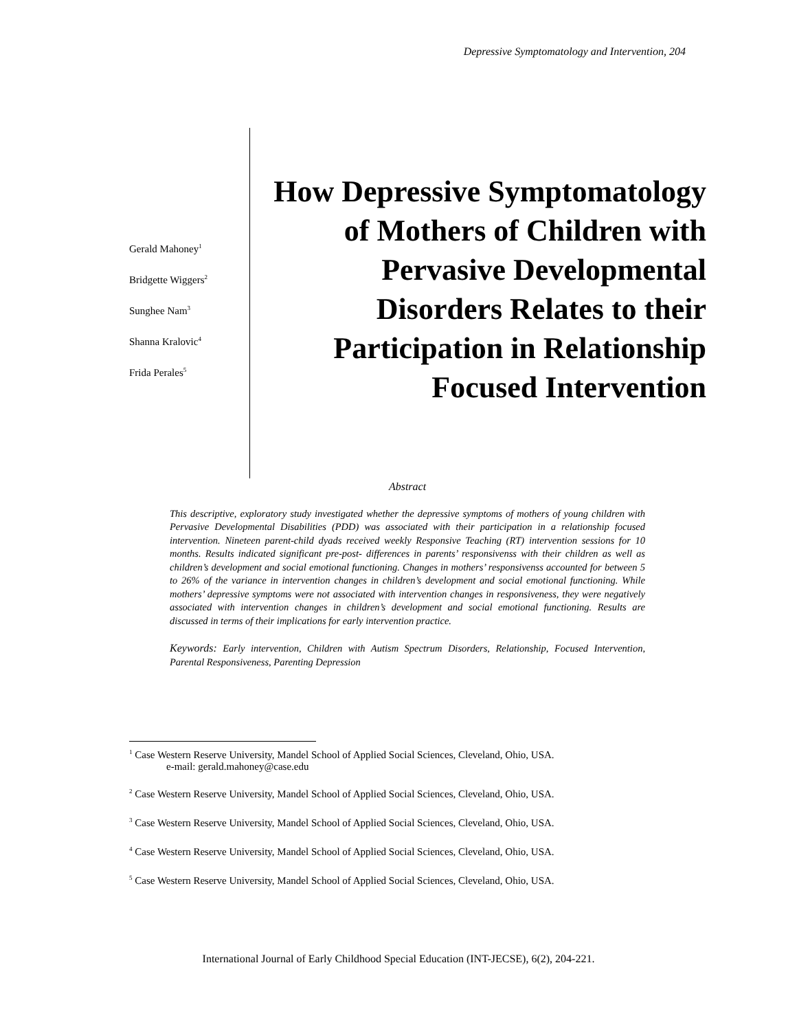Depressive Symptomatology and Intervention, 204
Gerald Mahoney<sup>1</sup>
Bridgette Wiggers<sup>2</sup>
Sunghee Nam<sup>3</sup>
Shanna Kralovic<sup>4</sup>
Frida Perales<sup>5</sup>
How Depressive Symptomatology of Mothers of Children with Pervasive Developmental Disorders Relates to their Participation in Relationship Focused Intervention
Abstract
This descriptive, exploratory study investigated whether the depressive symptoms of mothers of young children with Pervasive Developmental Disabilities (PDD) was associated with their participation in a relationship focused intervention. Nineteen parent-child dyads received weekly Responsive Teaching (RT) intervention sessions for 10 months. Results indicated significant pre-post- differences in parents’ responsivenss with their children as well as children’s development and social emotional functioning. Changes in mothers’ responsivenss accounted for between 5 to 26% of the variance in intervention changes in children’s development and social emotional functioning. While mothers’ depressive symptoms were not associated with intervention changes in responsiveness, they were negatively associated with intervention changes in children’s development and social emotional functioning. Results are discussed in terms of their implications for early intervention practice.
Keywords: Early intervention, Children with Autism Spectrum Disorders, Relationship, Focused Intervention, Parental Responsiveness, Parenting Depression
<sup>1</sup> Case Western Reserve University, Mandel School of Applied Social Sciences, Cleveland, Ohio, USA.
e-mail: gerald.mahoney@case.edu
<sup>2</sup> Case Western Reserve University, Mandel School of Applied Social Sciences, Cleveland, Ohio, USA.
<sup>3</sup> Case Western Reserve University, Mandel School of Applied Social Sciences, Cleveland, Ohio, USA.
<sup>4</sup> Case Western Reserve University, Mandel School of Applied Social Sciences, Cleveland, Ohio, USA.
<sup>5</sup> Case Western Reserve University, Mandel School of Applied Social Sciences, Cleveland, Ohio, USA.
International Journal of Early Childhood Special Education (INT-JECSE), 6(2), 204-221.